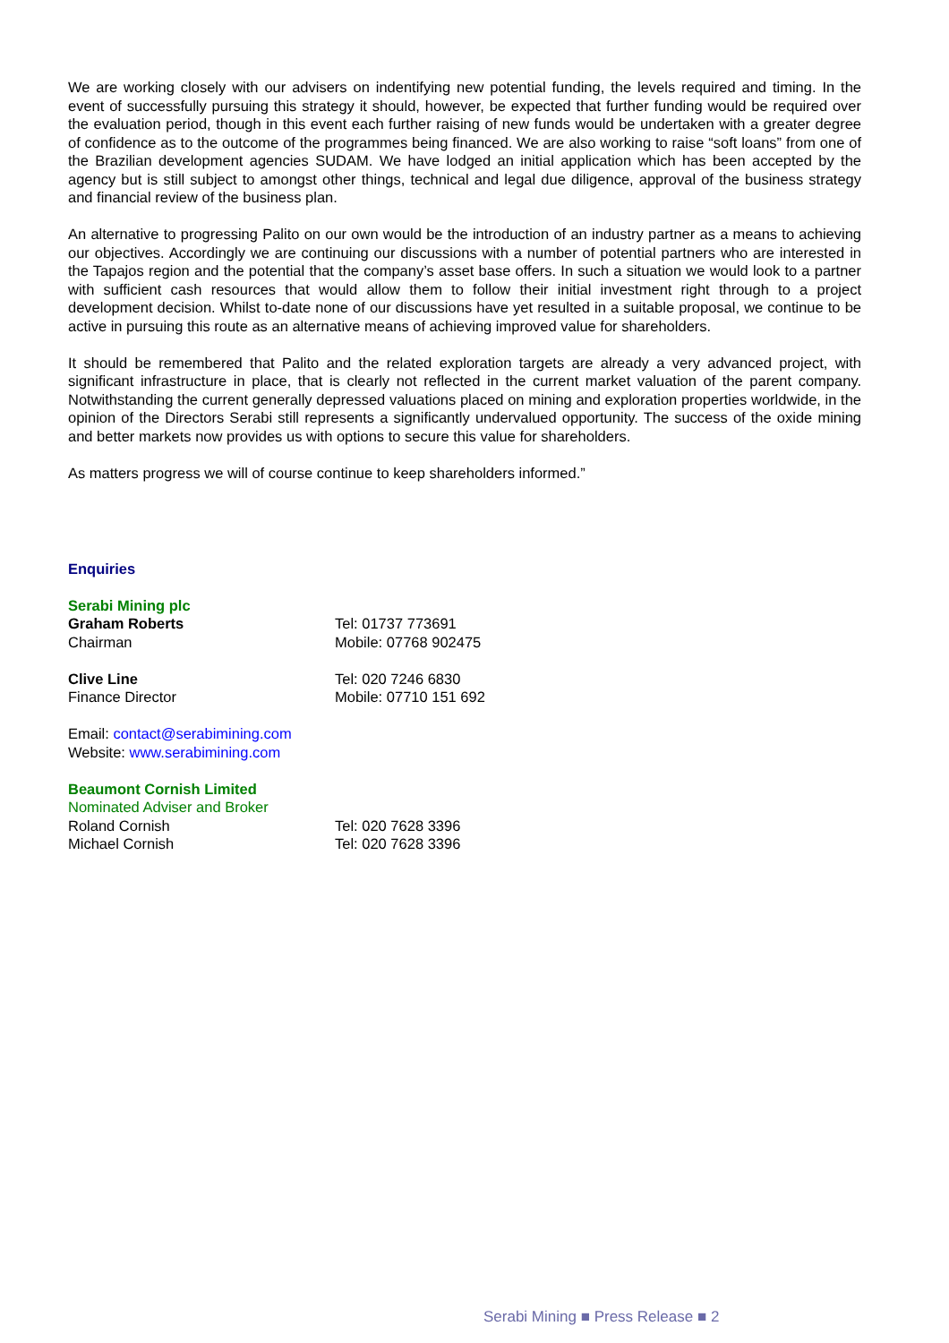We are working closely with our advisers on indentifying new potential funding, the levels required and timing. In the event of successfully pursuing this strategy it should, however, be expected that further funding would be required over the evaluation period, though in this event each further raising of new funds would be undertaken with a greater degree of confidence as to the outcome of the programmes being financed. We are also working to raise “soft loans” from one of the Brazilian development agencies SUDAM. We have lodged an initial application which has been accepted by the agency but is still subject to amongst other things, technical and legal due diligence, approval of the business strategy and financial review of the business plan.
An alternative to progressing Palito on our own would be the introduction of an industry partner as a means to achieving our objectives. Accordingly we are continuing our discussions with a number of potential partners who are interested in the Tapajos region and the potential that the company’s asset base offers. In such a situation we would look to a partner with sufficient cash resources that would allow them to follow their initial investment right through to a project development decision. Whilst to-date none of our discussions have yet resulted in a suitable proposal, we continue to be active in pursuing this route as an alternative means of achieving improved value for shareholders.
It should be remembered that Palito and the related exploration targets are already a very advanced project, with significant infrastructure in place, that is clearly not reflected in the current market valuation of the parent company. Notwithstanding the current generally depressed valuations placed on mining and exploration properties worldwide, in the opinion of the Directors Serabi still represents a significantly undervalued opportunity. The success of the oxide mining and better markets now provides us with options to secure this value for shareholders.
As matters progress we will of course continue to keep shareholders informed.”
Enquiries
Serabi Mining plc
Graham Roberts Tel: 01737 773691
Chairman Mobile: 07768 902475
Clive Line Tel: 020 7246 6830
Finance Director Mobile: 07710 151 692
Email: contact@serabimining.com
Website: www.serabimining.com
Beaumont Cornish Limited
Nominated Adviser and Broker
Roland Cornish Tel: 020 7628 3396
Michael Cornish Tel: 020 7628 3396
Serabi Mining ■ Press Release ■ 2